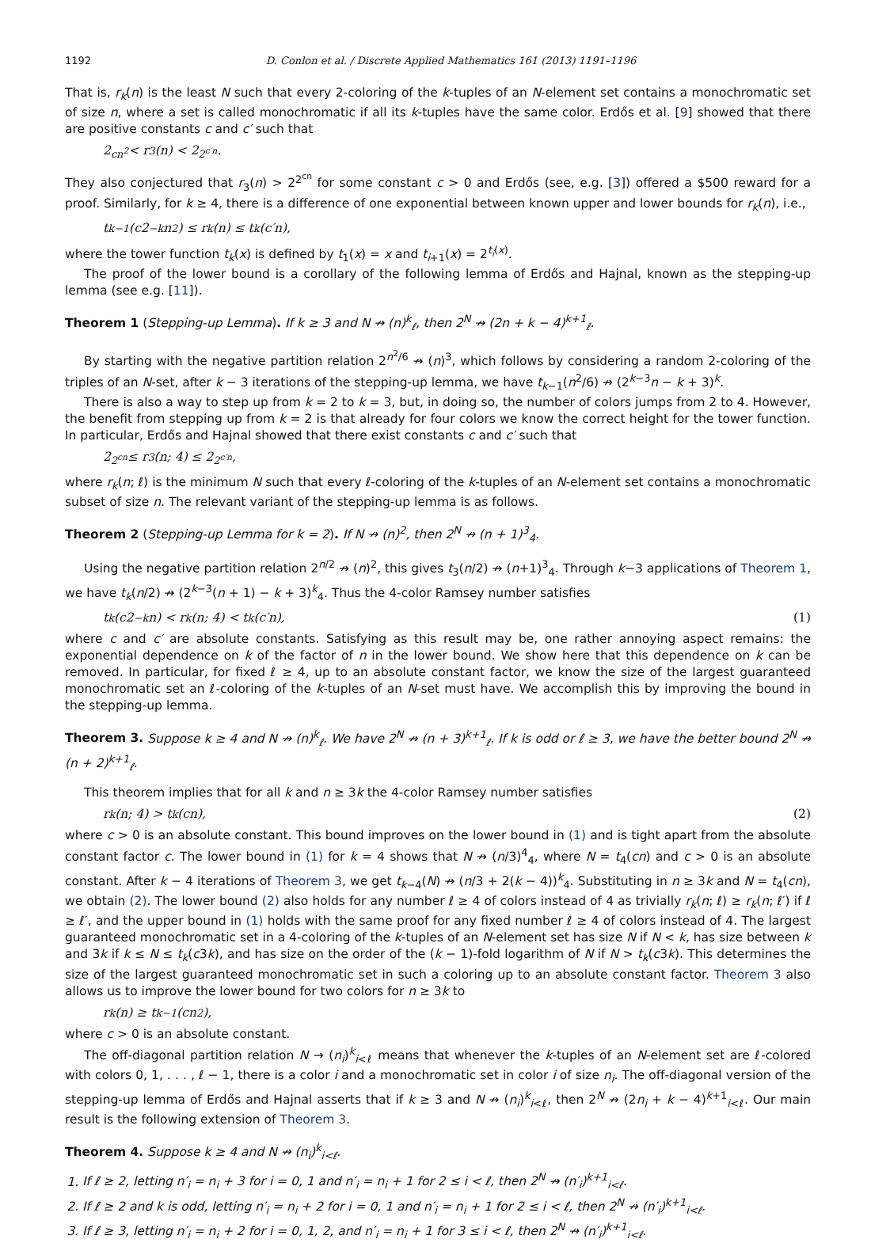1192 D. Conlon et al. / Discrete Applied Mathematics 161 (2013) 1191–1196
That is, r<sub>k</sub>(n) is the least N such that every 2-coloring of the k-tuples of an N-element set contains a monochromatic set of size n, where a set is called monochromatic if all its k-tuples have the same color. Erdős et al. [9] showed that there are positive constants c and c′ such that
2<sup>cn<sup>2</sup></sup> < r<sub>3</sub>(n) < 2<sup>2<sup>c′n</sup></sup>.
They also conjectured that r<sub>3</sub>(n) > 2<sup>2<sup>cn</sup></sup> for some constant c > 0 and Erdős (see, e.g. [3]) offered a $500 reward for a proof. Similarly, for k ≥ 4, there is a difference of one exponential between known upper and lower bounds for r<sub>k</sub>(n), i.e.,
t<sub>k−1</sub>(c2<sup>−k</sup>n<sup>2</sup>) ≤ r<sub>k</sub>(n) ≤ t<sub>k</sub>(c′n),
where the tower function t<sub>k</sub>(x) is defined by t<sub>1</sub>(x) = x and t<sub>i+1</sub>(x) = 2<sup>t<sub>i</sub>(x)</sup>.
The proof of the lower bound is a corollary of the following lemma of Erdős and Hajnal, known as the stepping-up lemma (see e.g. [11]).
Theorem 1 (Stepping-up Lemma). If k ≥ 3 and N ↛ (n)<sup>k</sup><sub>ℓ</sub>, then 2<sup>N</sup> ↛ (2n + k − 4)<sup>k+1</sup><sub>ℓ</sub>.
By starting with the negative partition relation 2<sup>n<sup>2</sup>/6</sup> ↛ (n)<sup>3</sup>, which follows by considering a random 2-coloring of the triples of an N-set, after k − 3 iterations of the stepping-up lemma, we have t<sub>k−1</sub>(n<sup>2</sup>/6) ↛ (2<sup>k−3</sup>n − k + 3)<sup>k</sup>.
There is also a way to step up from k = 2 to k = 3, but, in doing so, the number of colors jumps from 2 to 4. However, the benefit from stepping up from k = 2 is that already for four colors we know the correct height for the tower function. In particular, Erdős and Hajnal showed that there exist constants c and c′ such that
2<sup>2<sup>cn</sup></sup> ≤ r<sub>3</sub>(n; 4) ≤ 2<sup>2<sup>c′n</sup></sup>,
where r<sub>k</sub>(n; ℓ) is the minimum N such that every ℓ-coloring of the k-tuples of an N-element set contains a monochromatic subset of size n. The relevant variant of the stepping-up lemma is as follows.
Theorem 2 (Stepping-up Lemma for k = 2). If N ↛ (n)<sup>2</sup>, then 2<sup>N</sup> ↛ (n + 1)<sup>3</sup><sub>4</sub>.
Using the negative partition relation 2<sup>n/2</sup> ↛ (n)<sup>2</sup>, this gives t<sub>3</sub>(n/2) ↛ (n+1)<sup>3</sup><sub>4</sub>. Through k−3 applications of Theorem 1, we have t<sub>k</sub>(n/2) ↛ (2<sup>k−3</sup>(n + 1) − k + 3)<sup>k</sup><sub>4</sub>. Thus the 4-color Ramsey number satisfies
t<sub>k</sub>(c2<sup>−k</sup>n) < r<sub>k</sub>(n; 4) < t<sub>k</sub>(c′n), (1)
where c and c′ are absolute constants. Satisfying as this result may be, one rather annoying aspect remains: the exponential dependence on k of the factor of n in the lower bound. We show here that this dependence on k can be removed. In particular, for fixed ℓ ≥ 4, up to an absolute constant factor, we know the size of the largest guaranteed monochromatic set an ℓ-coloring of the k-tuples of an N-set must have. We accomplish this by improving the bound in the stepping-up lemma.
Theorem 3. Suppose k ≥ 4 and N ↛ (n)<sup>k</sup><sub>ℓ</sub>. We have 2<sup>N</sup> ↛ (n + 3)<sup>k+1</sup><sub>ℓ</sub>. If k is odd or ℓ ≥ 3, we have the better bound 2<sup>N</sup> ↛ (n + 2)<sup>k+1</sup><sub>ℓ</sub>.
This theorem implies that for all k and n ≥ 3k the 4-color Ramsey number satisfies
r<sub>k</sub>(n; 4) > t<sub>k</sub>(cn), (2)
where c > 0 is an absolute constant. This bound improves on the lower bound in (1) and is tight apart from the absolute constant factor c. The lower bound in (1) for k = 4 shows that N ↛ (n/3)<sup>4</sup><sub>4</sub>, where N = t<sub>4</sub>(cn) and c > 0 is an absolute constant. After k − 4 iterations of Theorem 3, we get t<sub>k−4</sub>(N) ↛ (n/3 + 2(k − 4))<sup>k</sup><sub>4</sub>. Substituting in n ≥ 3k and N = t<sub>4</sub>(cn), we obtain (2). The lower bound (2) also holds for any number ℓ ≥ 4 of colors instead of 4 as trivially r<sub>k</sub>(n; ℓ) ≥ r<sub>k</sub>(n; ℓ′) if ℓ ≥ ℓ′, and the upper bound in (1) holds with the same proof for any fixed number ℓ ≥ 4 of colors instead of 4. The largest guaranteed monochromatic set in a 4-coloring of the k-tuples of an N-element set has size N if N < k, has size between k and 3k if k ≤ N ≤ t<sub>k</sub>(c3k), and has size on the order of the (k − 1)-fold logarithm of N if N > t<sub>k</sub>(c3k). This determines the size of the largest guaranteed monochromatic set in such a coloring up to an absolute constant factor. Theorem 3 also allows us to improve the lower bound for two colors for n ≥ 3k to
r<sub>k</sub>(n) ≥ t<sub>k−1</sub>(cn<sup>2</sup>),
where c > 0 is an absolute constant.
The off-diagonal partition relation N → (n<sub>i</sub>)<sup>k</sup><sub>i<ℓ</sub> means that whenever the k-tuples of an N-element set are ℓ-colored with colors 0, 1, . . . , ℓ − 1, there is a color i and a monochromatic set in color i of size n<sub>i</sub>. The off-diagonal version of the stepping-up lemma of Erdős and Hajnal asserts that if k ≥ 3 and N ↛ (n<sub>i</sub>)<sup>k</sup><sub>i<ℓ</sub>, then 2<sup>N</sup> ↛ (2n<sub>i</sub> + k − 4)<sup>k+1</sup><sub>i<ℓ</sub>. Our main result is the following extension of Theorem 3.
Theorem 4. Suppose k ≥ 4 and N ↛ (n<sub>i</sub>)<sup>k</sup><sub>i<ℓ</sub>.
1. If ℓ ≥ 2, letting n′<sub>i</sub> = n<sub>i</sub> + 3 for i = 0, 1 and n′<sub>i</sub> = n<sub>i</sub> + 1 for 2 ≤ i < ℓ, then 2<sup>N</sup> ↛ (n′<sub>i</sub>)<sup>k+1</sup><sub>i<ℓ</sub>.
2. If ℓ ≥ 2 and k is odd, letting n′<sub>i</sub> = n<sub>i</sub> + 2 for i = 0, 1 and n′<sub>i</sub> = n<sub>i</sub> + 1 for 2 ≤ i < ℓ, then 2<sup>N</sup> ↛ (n′<sub>i</sub>)<sup>k+1</sup><sub>i<ℓ</sub>.
3. If ℓ ≥ 3, letting n′<sub>i</sub> = n<sub>i</sub> + 2 for i = 0, 1, 2, and n′<sub>i</sub> = n<sub>i</sub> + 1 for 3 ≤ i < ℓ, then 2<sup>N</sup> ↛ (n′<sub>i</sub>)<sup>k+1</sup><sub>i<ℓ</sub>.